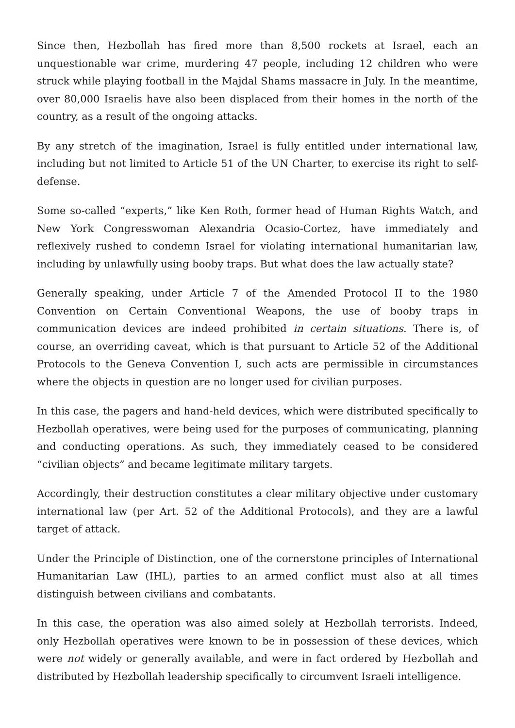Since then, Hezbollah has fired more than 8,500 rockets at Israel, each an unquestionable war crime, murdering 47 people, including 12 children who were struck while playing football in the Majdal Shams massacre in July. In the meantime, over 80,000 Israelis have also been displaced from their homes in the north of the country, as a result of the ongoing attacks.
By any stretch of the imagination, Israel is fully entitled under international law, including but not limited to Article 51 of the UN Charter, to exercise its right to self-defense.
Some so-called “experts,” like Ken Roth, former head of Human Rights Watch, and New York Congresswoman Alexandria Ocasio-Cortez, have immediately and reflexively rushed to condemn Israel for violating international humanitarian law, including by unlawfully using booby traps. But what does the law actually state?
Generally speaking, under Article 7 of the Amended Protocol II to the 1980 Convention on Certain Conventional Weapons, the use of booby traps in communication devices are indeed prohibited in certain situations. There is, of course, an overriding caveat, which is that pursuant to Article 52 of the Additional Protocols to the Geneva Convention I, such acts are permissible in circumstances where the objects in question are no longer used for civilian purposes.
In this case, the pagers and hand-held devices, which were distributed specifically to Hezbollah operatives, were being used for the purposes of communicating, planning and conducting operations. As such, they immediately ceased to be considered “civilian objects” and became legitimate military targets.
Accordingly, their destruction constitutes a clear military objective under customary international law (per Art. 52 of the Additional Protocols), and they are a lawful target of attack.
Under the Principle of Distinction, one of the cornerstone principles of International Humanitarian Law (IHL), parties to an armed conflict must also at all times distinguish between civilians and combatants.
In this case, the operation was also aimed solely at Hezbollah terrorists. Indeed, only Hezbollah operatives were known to be in possession of these devices, which were not widely or generally available, and were in fact ordered by Hezbollah and distributed by Hezbollah leadership specifically to circumvent Israeli intelligence.